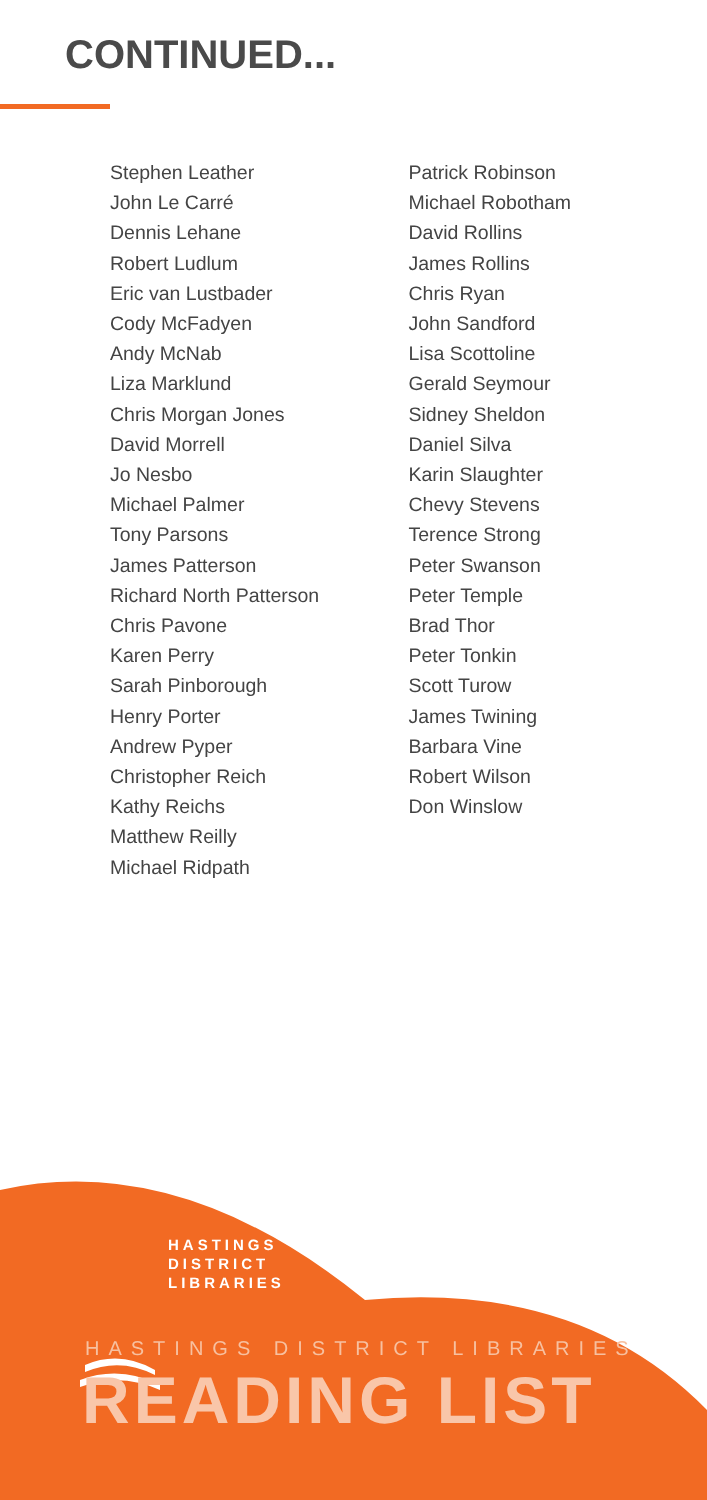CONTINUED...
Stephen Leather
John Le Carré
Dennis Lehane
Robert Ludlum
Eric van Lustbader
Cody McFadyen
Andy McNab
Liza Marklund
Chris Morgan Jones
David Morrell
Jo Nesbo
Michael Palmer
Tony Parsons
James Patterson
Richard North Patterson
Chris Pavone
Karen Perry
Sarah Pinborough
Henry Porter
Andrew Pyper
Christopher Reich
Kathy Reichs
Matthew Reilly
Michael Ridpath
Patrick Robinson
Michael Robotham
David Rollins
James Rollins
Chris Ryan
John Sandford
Lisa Scottoline
Gerald Seymour
Sidney Sheldon
Daniel Silva
Karin Slaughter
Chevy Stevens
Terence Strong
Peter Swanson
Peter Temple
Brad Thor
Peter Tonkin
Scott Turow
James Twining
Barbara Vine
Robert Wilson
Don Winslow
HASTINGS
DISTRICT
LIBRARIES
HASTINGS DISTRICT LIBRARIES
READING LIST